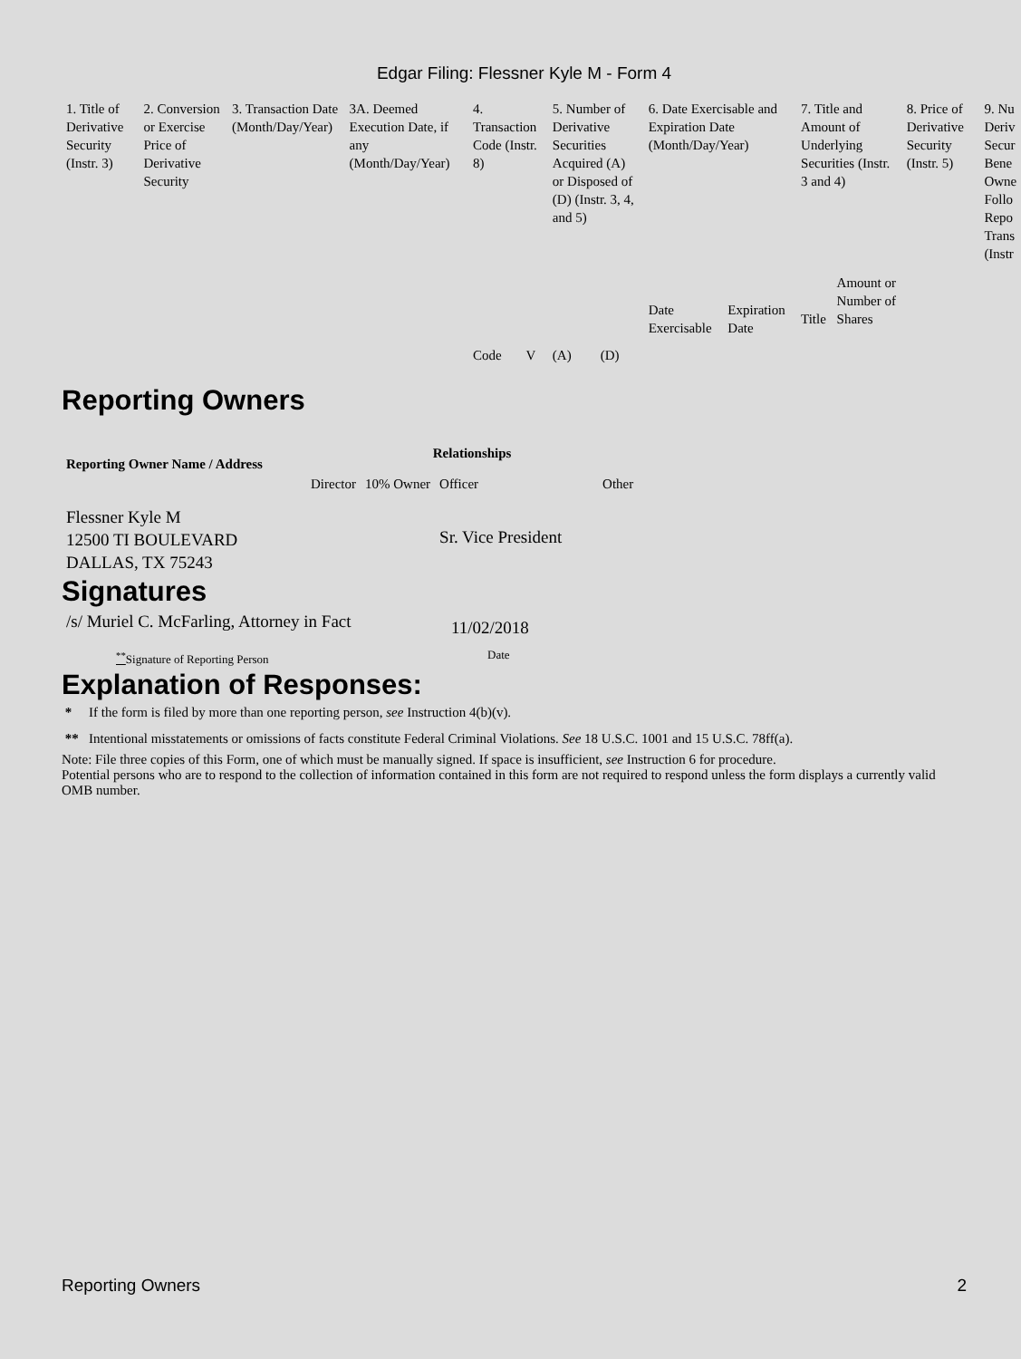Edgar Filing: Flessner Kyle M - Form 4
| 1. Title of Derivative Security (Instr. 3) | 2. Conversion or Exercise Price of Derivative Security | 3. Transaction Date (Month/Day/Year) | 3A. Deemed Execution Date, if any (Month/Day/Year) | 4. Transaction Code (Instr. 8) | | 5. Number of Derivative Securities Acquired (A) or Disposed of (D) (Instr. 3, 4, and 5) | | 6. Date Exercisable and Expiration Date (Month/Day/Year) | | 7. Title and Amount of Underlying Securities (Instr. 3 and 4) | | 8. Price of Derivative Security (Instr. 5) | 9. Nu Deriv Secur Bene Owne Follo Repo Trans (Instr |
| --- | --- | --- | --- | --- | --- | --- | --- | --- | --- | --- | --- | --- | --- |
| | | | | Code | V | (A) | (D) | Date Exercisable | Expiration Date | Title | Amount or Number of Shares | | |
Reporting Owners
| Reporting Owner Name / Address | Relationships | | | |
| --- | --- | --- | --- | --- |
| | Director | 10% Owner | Officer | Other |
| Flessner Kyle M 12500 TI BOULEVARD DALLAS, TX 75243 | | | Sr. Vice President | |
Signatures
| /s/ Muriel C. McFarling, Attorney in Fact | 11/02/2018 |
| <sup>**</sup> Signature of Reporting Person | Date |
Explanation of Responses:
* If the form is filed by more than one reporting person, see Instruction 4(b)(v).
** Intentional misstatements or omissions of facts constitute Federal Criminal Violations. See 18 U.S.C. 1001 and 15 U.S.C. 78ff(a).
Note: File three copies of this Form, one of which must be manually signed. If space is insufficient, see Instruction 6 for procedure.
Potential persons who are to respond to the collection of information contained in this form are not required to respond unless the form displays a currently valid OMB number.
Reporting Owners 2